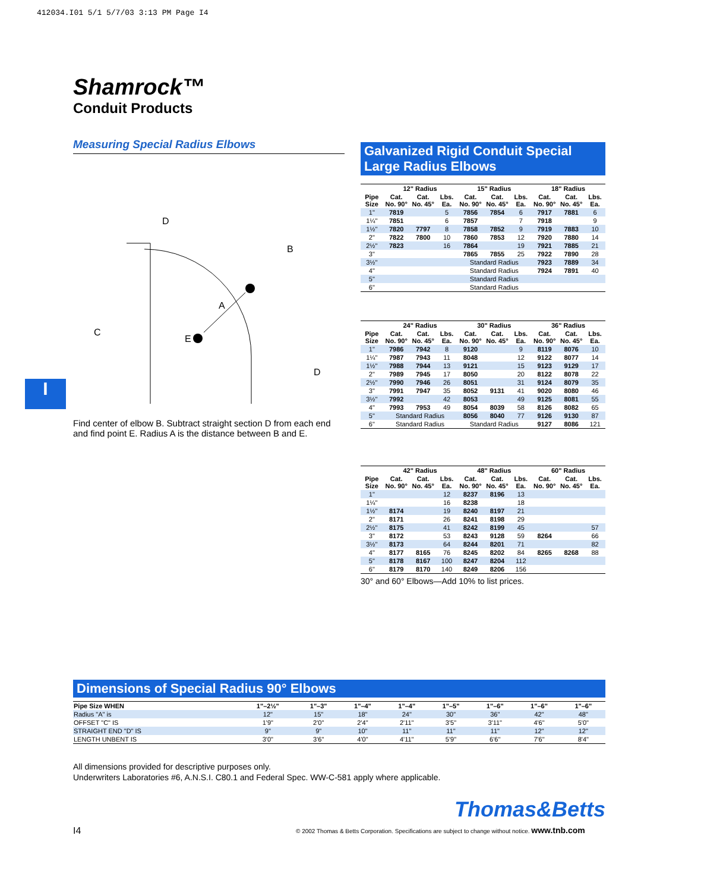412034.I01 5/1 5/7/03 3:13 PM Page I4
Shamrock™
Conduit Products
Measuring Special Radius Elbows
D
B
A
C
E
D
I
Find center of elbow B. Subtract straight section D from each end and find point E. Radius A is the distance between B and E.
Galvanized Rigid Conduit Special Large Radius Elbows
| | 12" Radius | | | 15" Radius | | | 18" Radius | | |
| --- | --- | --- | --- | --- | --- | --- | --- | --- | --- |
| Pipe Size | Cat. No. 90° | Cat. No. 45° | Lbs. Ea. | Cat. No. 90° | Cat. No. 45° | Lbs. Ea. | Cat. No. 90° | Cat. No. 45° | Lbs. Ea. |
| 1" | 7819 | | 5 | 7856 | 7854 | 6 | 7917 | 7881 | 6 |
| 1¼" | 7851 | | 6 | 7857 | | 7 | 7918 | | 9 |
| 1½" | 7820 | 7797 | 8 | 7858 | 7852 | 9 | 7919 | 7883 | 10 |
| 2" | 7822 | 7800 | 10 | 7860 | 7853 | 12 | 7920 | 7880 | 14 |
| 2½" | 7823 | | 16 | 7864 | | 19 | 7921 | 7885 | 21 |
| 3" | | | | 7865 | 7855 | 25 | 7922 | 7890 | 28 |
| 3½" | | | | Standard Radius | | | 7923 | 7889 | 34 |
| 4" | | | | Standard Radius | | | 7924 | 7891 | 40 |
| 5" | | | | Standard Radius | | | | | |
| 6" | | | | Standard Radius | | | | | |
| | 24" Radius | | | 30" Radius | | | 36" Radius | | |
| --- | --- | --- | --- | --- | --- | --- | --- | --- | --- |
| Pipe Size | Cat. No. 90° | Cat. No. 45° | Lbs. Ea. | Cat. No. 90° | Cat. No. 45° | Lbs. Ea. | Cat. No. 90° | Cat. No. 45° | Lbs. Ea. |
| 1" | 7986 | 7942 | 8 | 9120 | | 9 | 8119 | 8076 | 10 |
| 1¼" | 7987 | 7943 | 11 | 8048 | | 12 | 9122 | 8077 | 14 |
| 1½" | 7988 | 7944 | 13 | 9121 | | 15 | 9123 | 9129 | 17 |
| 2" | 7989 | 7945 | 17 | 8050 | | 20 | 8122 | 8078 | 22 |
| 2½" | 7990 | 7946 | 26 | 8051 | | 31 | 9124 | 8079 | 35 |
| 3" | 7991 | 7947 | 35 | 8052 | 9131 | 41 | 9020 | 8080 | 46 |
| 3½" | 7992 | | 42 | 8053 | | 49 | 9125 | 8081 | 55 |
| 4" | 7993 | 7953 | 49 | 8054 | 8039 | 58 | 8126 | 8082 | 65 |
| 5" | Standard Radius | | | 8056 | 8040 | 77 | 9126 | 9130 | 87 |
| 6" | Standard Radius | | | Standard Radius | | | 9127 | 8086 | 121 |
| | 42" Radius | | | 48" Radius | | | 60" Radius | | |
| --- | --- | --- | --- | --- | --- | --- | --- | --- | --- |
| Pipe Size | Cat. No. 90° | Cat. No. 45° | Lbs. Ea. | Cat. No. 90° | Cat. No. 45° | Lbs. Ea. | Cat. No. 90° | Cat. No. 45° | Lbs. Ea. |
| 1" | | | 12 | 8237 | 8196 | 13 | | | |
| 1¼" | | | 16 | 8238 | | 18 | | | |
| 1½" | 8174 | | 19 | 8240 | 8197 | 21 | | | |
| 2" | 8171 | | 26 | 8241 | 8198 | 29 | | | |
| 2½" | 8175 | | 41 | 8242 | 8199 | 45 | | | 57 |
| 3" | 8172 | | 53 | 8243 | 9128 | 59 | 8264 | | 66 |
| 3½" | 8173 | | 64 | 8244 | 8201 | 71 | | | 82 |
| 4" | 8177 | 8165 | 76 | 8245 | 8202 | 84 | 8265 | 8268 | 88 |
| 5" | 8178 | 8167 | 100 | 8247 | 8204 | 112 | | | |
| 6" | 8179 | 8170 | 140 | 8249 | 8206 | 156 | | | |
30° and 60° Elbows—Add 10% to list prices.
Dimensions of Special Radius 90° Elbows
| Pipe Size WHEN | 1"–2½" | 1"–3" | 1"–4" | 1"–4" | 1"–5" | 1"–6" | 1"–6" | 1"–6" |
| --- | --- | --- | --- | --- | --- | --- | --- | --- |
| Radius "A" is | 12" | 15" | 18" | 24" | 30" | 36" | 42" | 48" |
| OFFSET "C" IS | 1'9" | 2'0" | 2'4" | 2'11" | 3'5" | 3'11" | 4'6" | 5'0" |
| STRAIGHT END "D" IS | 9" | 9" | 10" | 11" | 11" | 11" | 12" | 12" |
| LENGTH UNBENT IS | 3'0" | 3'6" | 4'0" | 4'11" | 5'9" | 6'6" | 7'6" | 8'4" |
All dimensions provided for descriptive purposes only.
Underwriters Laboratories #6, A.N.S.I. C80.1 and Federal Spec. WW-C-581 apply where applicable.
Thomas&Betts
I4
© 2002 Thomas & Betts Corporation. Specifications are subject to change without notice. www.tnb.com